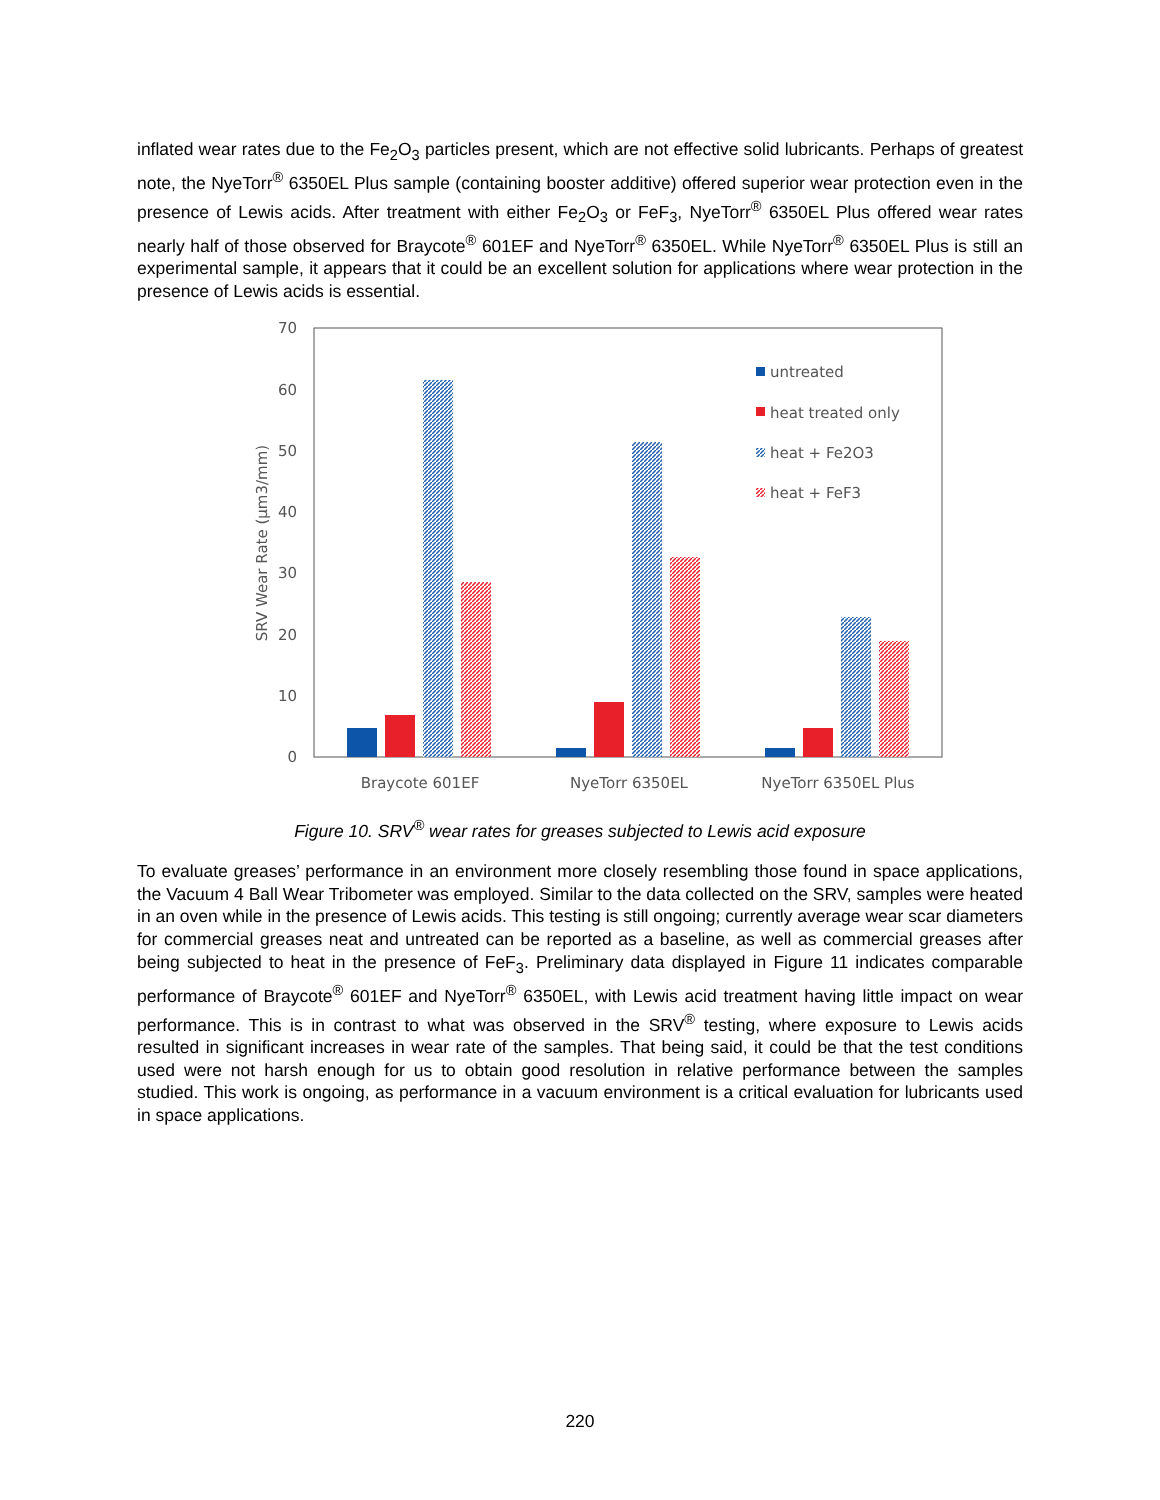inflated wear rates due to the Fe<sub>2</sub>O<sub>3</sub> particles present, which are not effective solid lubricants. Perhaps of greatest note, the NyeTorr<sup>®</sup> 6350EL Plus sample (containing booster additive) offered superior wear protection even in the presence of Lewis acids. After treatment with either Fe<sub>2</sub>O<sub>3</sub> or FeF<sub>3</sub>, NyeTorr<sup>®</sup> 6350EL Plus offered wear rates nearly half of those observed for Braycote<sup>®</sup> 601EF and NyeTorr<sup>®</sup> 6350EL. While NyeTorr<sup>®</sup> 6350EL Plus is still an experimental sample, it appears that it could be an excellent solution for applications where wear protection in the presence of Lewis acids is essential.
70
60
50
40
30
20
10
0
SRV Wear Rate (µm3/mm)
Braycote 601EF
NyeTorr 6350EL
NyeTorr 6350EL Plus
untreated
heat treated only
heat + Fe2O3
heat + FeF3
Figure 10. SRV<sup>®</sup> wear rates for greases subjected to Lewis acid exposure
To evaluate greases’ performance in an environment more closely resembling those found in space applications, the Vacuum 4 Ball Wear Tribometer was employed. Similar to the data collected on the SRV, samples were heated in an oven while in the presence of Lewis acids. This testing is still ongoing; currently average wear scar diameters for commercial greases neat and untreated can be reported as a baseline, as well as commercial greases after being subjected to heat in the presence of FeF<sub>3</sub>. Preliminary data displayed in Figure 11 indicates comparable performance of Braycote<sup>®</sup> 601EF and NyeTorr<sup>®</sup> 6350EL, with Lewis acid treatment having little impact on wear performance. This is in contrast to what was observed in the SRV<sup>®</sup> testing, where exposure to Lewis acids resulted in significant increases in wear rate of the samples. That being said, it could be that the test conditions used were not harsh enough for us to obtain good resolution in relative performance between the samples studied. This work is ongoing, as performance in a vacuum environment is a critical evaluation for lubricants used in space applications.
220